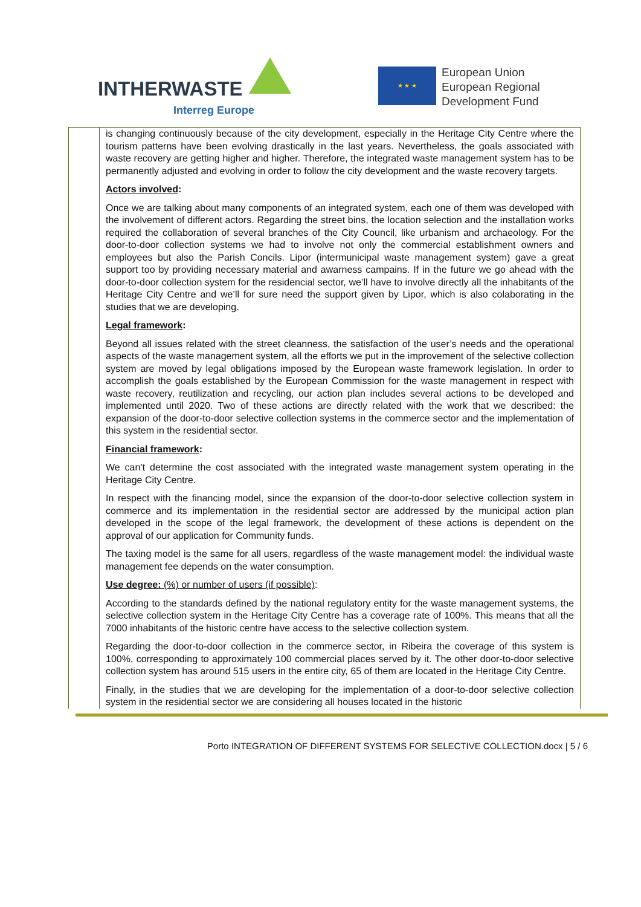INTHERWASTE
Interreg Europe
★ ★ ★
European Union
European Regional
Development Fund
| | is changing continuously because of the city development, especially in the Heritage City Centre where the tourism patterns have been evolving drastically in the last years. Nevertheless, the goals associated with waste recovery are getting higher and higher. Therefore, the integrated waste management system has to be permanently adjusted and evolving in order to follow the city development and the waste recovery targets. Actors involved : Once we are talking about many components of an integrated system, each one of them was developed with the involvement of different actors. Regarding the street bins, the location selection and the installation works required the collaboration of several branches of the City Council, like urbanism and archaeology. For the door-to-door collection systems we had to involve not only the commercial establishment owners and employees but also the Parish Concils. Lipor (intermunicipal waste management system) gave a great support too by providing necessary material and awarness campains. If in the future we go ahead with the door-to-door collection system for the residencial sector, we’ll have to involve directly all the inhabitants of the Heritage City Centre and we’ll for sure need the support given by Lipor, which is also colaborating in the studies that we are developing. Legal framework : Beyond all issues related with the street cleanness, the satisfaction of the user’s needs and the operational aspects of the waste management system, all the efforts we put in the improvement of the selective collection system are moved by legal obligations imposed by the European waste framework legislation. In order to accomplish the goals established by the European Commission for the waste management in respect with waste recovery, reutilization and recycling, our action plan includes several actions to be developed and implemented until 2020. Two of these actions are directly related with the work that we described: the expansion of the door-to-door selective collection systems in the commerce sector and the implementation of this system in the residential sector. Financial framework : We can’t determine the cost associated with the integrated waste management system operating in the Heritage City Centre. In respect with the financing model, since the expansion of the door-to-door selective collection system in commerce and its implementation in the residential sector are addressed by the municipal action plan developed in the scope of the legal framework, the development of these actions is dependent on the approval of our application for Community funds. The taxing model is the same for all users, regardless of the waste management model: the individual waste management fee depends on the water consumption. Use degree: (%) or number of users (if possible) : According to the standards defined by the national regulatory entity for the waste management systems, the selective collection system in the Heritage City Centre has a coverage rate of 100%. This means that all the 7000 inhabitants of the historic centre have access to the selective collection system. Regarding the door-to-door collection in the commerce sector, in Ribeira the coverage of this system is 100%, corresponding to approximately 100 commercial places served by it. The other door-to-door selective collection system has around 515 users in the entire city, 65 of them are located in the Heritage City Centre. Finally, in the studies that we are developing for the implementation of a door-to-door selective collection system in the residential sector we are considering all houses located in the historic |
Porto INTEGRATION OF DIFFERENT SYSTEMS FOR SELECTIVE COLLECTION.docx | 5 / 6